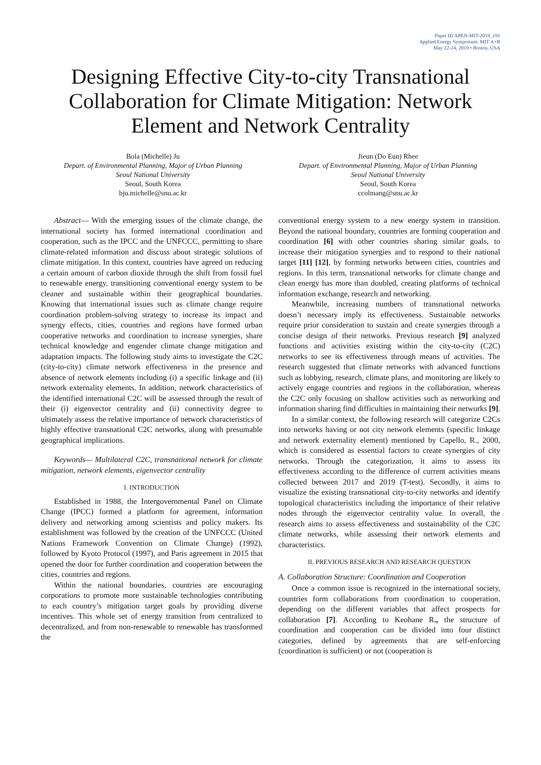Paper ID APEN-MIT-2019_191
Applied Energy Symposium: MIT A+B
May 22-24, 2019 • Boston, USA
Designing Effective City-to-city Transnational Collaboration for Climate Mitigation: Network Element and Network Centrality
Bola (Michelle) Ju
Depart. of Environmental Planning, Major of Urban Planning
Seoul National University
Seoul, South Korea
bju.michelle@snu.ac.kr
Jieun (Do Eun) Rhee
Depart. of Environmental Planning, Major of Urban Planning
Seoul National University
Seoul, South Korea
ccolmang@snu.ac.kr
Abstract— With the emerging issues of the climate change, the international society has formed international coordination and cooperation, such as the IPCC and the UNFCCC, permitting to share climate-related information and discuss about strategic solutions of climate mitigation. In this context, countries have agreed on reducing a certain amount of carbon dioxide through the shift from fossil fuel to renewable energy, transitioning conventional energy system to be cleaner and sustainable within their geographical boundaries. Knowing that international issues such as climate change require coordination problem-solving strategy to increase its impact and synergy effects, cities, countries and regions have formed urban cooperative networks and coordination to increase synergies, share technical knowledge and engender climate change mitigation and adaptation impacts. The following study aims to investigate the C2C (city-to-city) climate network effectiveness in the presence and absence of network elements including (i) a specific linkage and (ii) network externality elements. In addition, network characteristics of the identified international C2C will be assessed through the result of their (i) eigenvector centrality and (ii) connectivity degree to ultimately assess the relative importance of network characteristics of highly effective transnational C2C networks, along with presumable geographical implications.
Keywords— Multilateral C2C, transnational network for climate mitigation, network elements, eigenvector centrality
I. INTRODUCTION
Established in 1988, the Intergovernmental Panel on Climate Change (IPCC) formed a platform for agreement, information delivery and networking among scientists and policy makers. Its establishment was followed by the creation of the UNFCCC (United Nations Framework Convention on Climate Change) (1992), followed by Kyoto Protocol (1997), and Paris agreement in 2015 that opened the door for further coordination and cooperation between the cities, countries and regions.
Within the national boundaries, countries are encouraging corporations to promote more sustainable technologies contributing to each country’s mitigation target goals by providing diverse incentives. This whole set of energy transition from centralized to decentralized, and from non-renewable to renewable has transformed the
conventional energy system to a new energy system in transition. Beyond the national boundary, countries are forming cooperation and coordination [6] with other countries sharing similar goals, to increase their mitigation synergies and to respond to their national target [11] [12], by forming networks between cities, countries and regions. In this term, transnational networks for climate change and clean energy has more than doubled, creating platforms of technical information exchange, research and networking.
Meanwhile, increasing numbers of transnational networks doesn’t necessary imply its effectiveness. Sustainable networks require prior consideration to sustain and create synergies through a concise design of their networks. Previous research [9] analyzed functions and activities existing within the city-to-city (C2C) networks to see its effectiveness through means of activities. The research suggested that climate networks with advanced functions such as lobbying, research, climate plans, and monitoring are likely to actively engage countries and regions in the collaboration, whereas the C2C only focusing on shallow activities such as networking and information sharing find difficulties in maintaining their networks [9].
In a similar context, the following research will categorize C2Cs into networks having or not city network elements (specific linkage and network externality element) mentioned by Capello, R., 2000, which is considered as essential factors to create synergies of city networks. Through the categorization, it aims to assess its effectiveness according to the difference of current activities means collected between 2017 and 2019 (T-test). Secondly, it aims to visualize the existing transnational city-to-city networks and identify topological characteristics including the importance of their relative nodes through the eigenvector centrality value. In overall, the research aims to assess effectiveness and sustainability of the C2C climate networks, while assessing their network elements and characteristics.
II. PREVIOUS RESEARCH AND RESEARCH QUESTION
A. Collaboration Structure: Coordination and Cooperation
Once a common issue is recognized in the international society, countries form collaborations from coordination to cooperation, depending on the different variables that affect prospects for collaboration [7]. According to Keohane R., the structure of coordination and cooperation can be divided into four distinct categories, defined by agreements that are self-enforcing (coordination is sufficient) or not (cooperation is